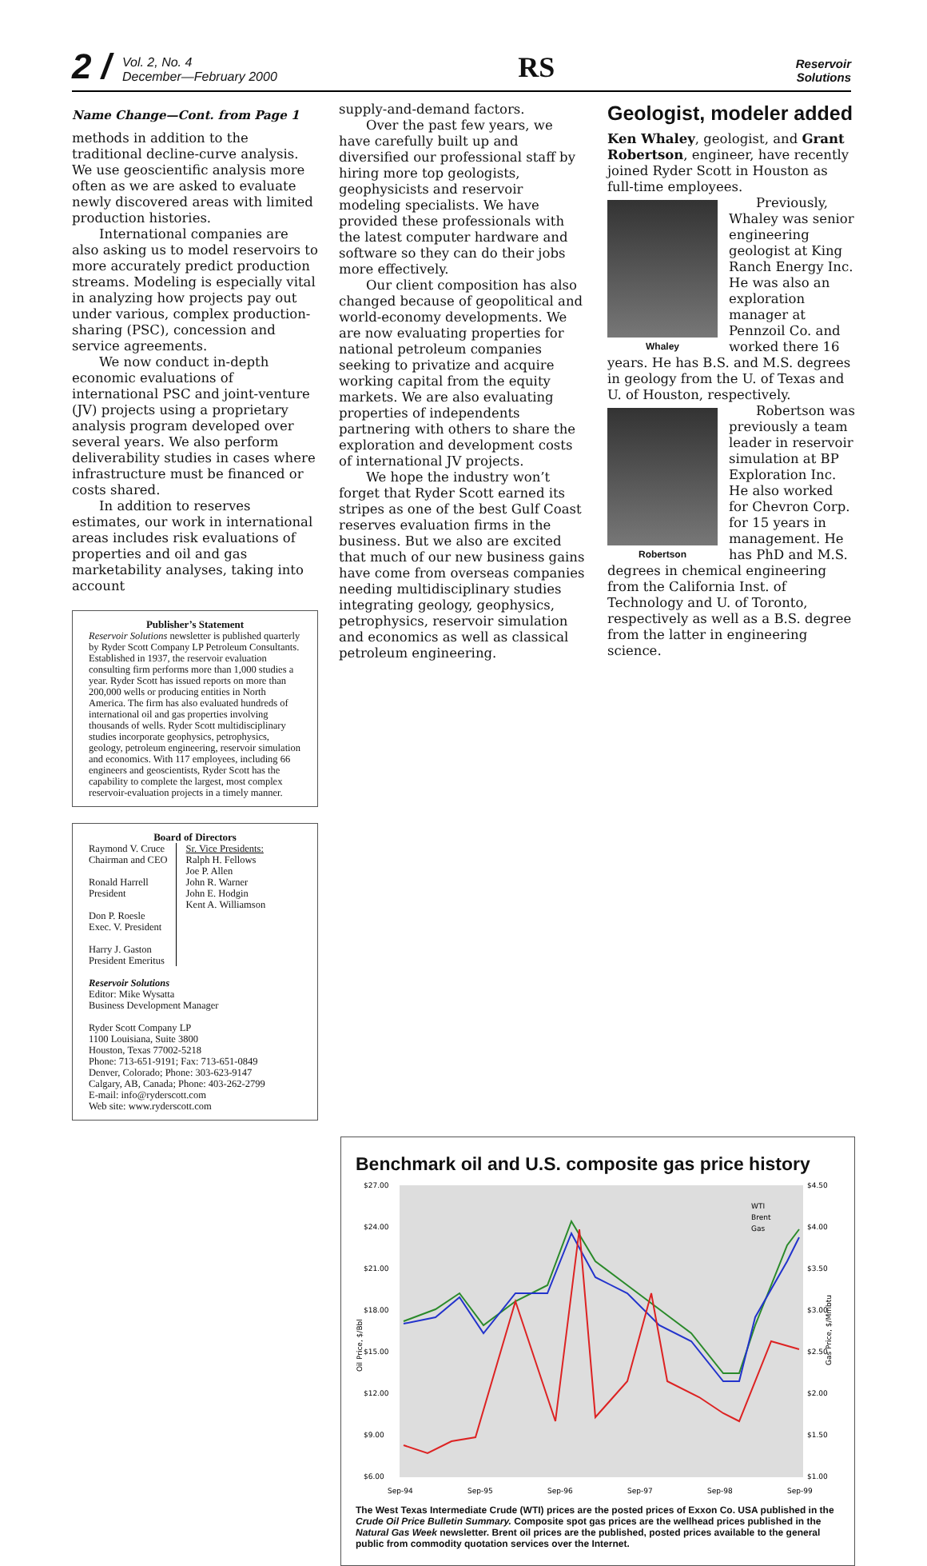2 / Vol. 2, No. 4
December—February 2000
RS
Reservoir
Solutions
Name Change—Cont. from Page 1
methods in addition to the traditional decline-curve analysis. We use geoscientific analysis more often as we are asked to evaluate newly discovered areas with limited production histories.
International companies are also asking us to model reservoirs to more accurately predict production streams. Modeling is especially vital in analyzing how projects pay out under various, complex production-sharing (PSC), concession and service agreements.
We now conduct in-depth economic evaluations of international PSC and joint-venture (JV) projects using a proprietary analysis program developed over several years. We also perform deliverability studies in cases where infrastructure must be financed or costs shared.
In addition to reserves estimates, our work in international areas includes risk evaluations of properties and oil and gas marketability analyses, taking into account
Publisher’s Statement
Reservoir Solutions newsletter is published quarterly by Ryder Scott Company LP Petroleum Consultants. Established in 1937, the reservoir evaluation consulting firm performs more than 1,000 studies a year. Ryder Scott has issued reports on more than 200,000 wells or producing entities in North America. The firm has also evaluated hundreds of international oil and gas properties involving thousands of wells. Ryder Scott multidisciplinary studies incorporate geophysics, petrophysics, geology, petroleum engineering, reservoir simulation and economics. With 117 employees, including 66 engineers and geoscientists, Ryder Scott has the capability to complete the largest, most complex reservoir-evaluation projects in a timely manner.
Board of Directors
Raymond V. Cruce
Chairman and CEO
Ronald Harrell
President
Don P. Roesle
Exec. V. President
Harry J. Gaston
President Emeritus
Sr. Vice Presidents:
Ralph H. Fellows
Joe P. Allen
John R. Warner
John E. Hodgin
Kent A. Williamson
Reservoir Solutions
Editor: Mike Wysatta
Business Development Manager
Ryder Scott Company LP
1100 Louisiana, Suite 3800
Houston, Texas 77002-5218
Phone: 713-651-9191; Fax: 713-651-0849
Denver, Colorado; Phone: 303-623-9147
Calgary, AB, Canada; Phone: 403-262-2799
E-mail: info@ryderscott.com
Web site: www.ryderscott.com
supply-and-demand factors.
Over the past few years, we have carefully built up and diversified our professional staff by hiring more top geologists, geophysicists and reservoir modeling specialists. We have provided these professionals with the latest computer hardware and software so they can do their jobs more effectively.
Our client composition has also changed because of geopolitical and world-economy developments. We are now evaluating properties for national petroleum companies seeking to privatize and acquire working capital from the equity markets. We are also evaluating properties of independents partnering with others to share the exploration and development costs of international JV projects.
We hope the industry won’t forget that Ryder Scott earned its stripes as one of the best Gulf Coast reserves evaluation firms in the business. But we also are excited that much of our new business gains have come from overseas companies needing multidisciplinary studies integrating geology, geophysics, petrophysics, reservoir simulation and economics as well as classical petroleum engineering.
Geologist, modeler added
Ken Whaley, geologist, and Grant Robertson, engineer, have recently joined Ryder Scott in Houston as full-time employees.
Whaley
Previously, Whaley was senior engineering geologist at King Ranch Energy Inc. He was also an exploration manager at Pennzoil Co. and worked there 16 years. He has B.S. and M.S. degrees in geology from the U. of Texas and U. of Houston, respectively.
Robertson
Robertson was previously a team leader in reservoir simulation at BP Exploration Inc. He also worked for Chevron Corp. for 15 years in management. He has PhD and M.S. degrees in chemical engineering from the California Inst. of Technology and U. of Toronto, respectively as well as a B.S. degree from the latter in engineering science.
Benchmark oil and U.S. composite gas price history
$27.00
$24.00
$21.00
$18.00
$15.00
$12.00
$9.00
$6.00
$4.50
$4.00
$3.50
$3.00
$2.50
$2.00
$1.50
$1.00
Sep-94
Sep-95
Sep-96
Sep-97
Sep-98
Sep-99
Oil Price, $/Bbl
Gas Price, $/Mmbtu
WTI
Brent
Gas
The West Texas Intermediate Crude (WTI) prices are the posted prices of Exxon Co. USA published in the Crude Oil Price Bulletin Summary. Composite spot gas prices are the wellhead prices published in the Natural Gas Week newsletter. Brent oil prices are the published, posted prices available to the general public from commodity quotation services over the Internet.